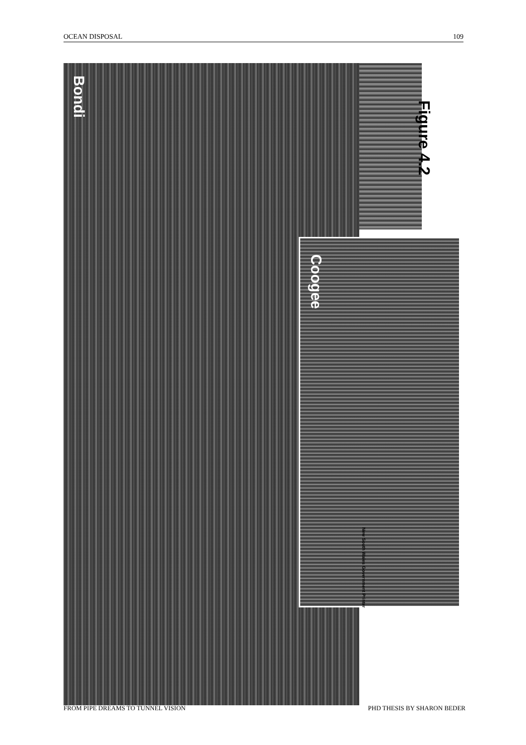OCEAN DISPOSAL 109
Bondi
Coogee
Figure 4.2
New South Wales Government Printer
FROM PIPE DREAMS TO TUNNEL VISION PHD THESIS BY SHARON BEDER